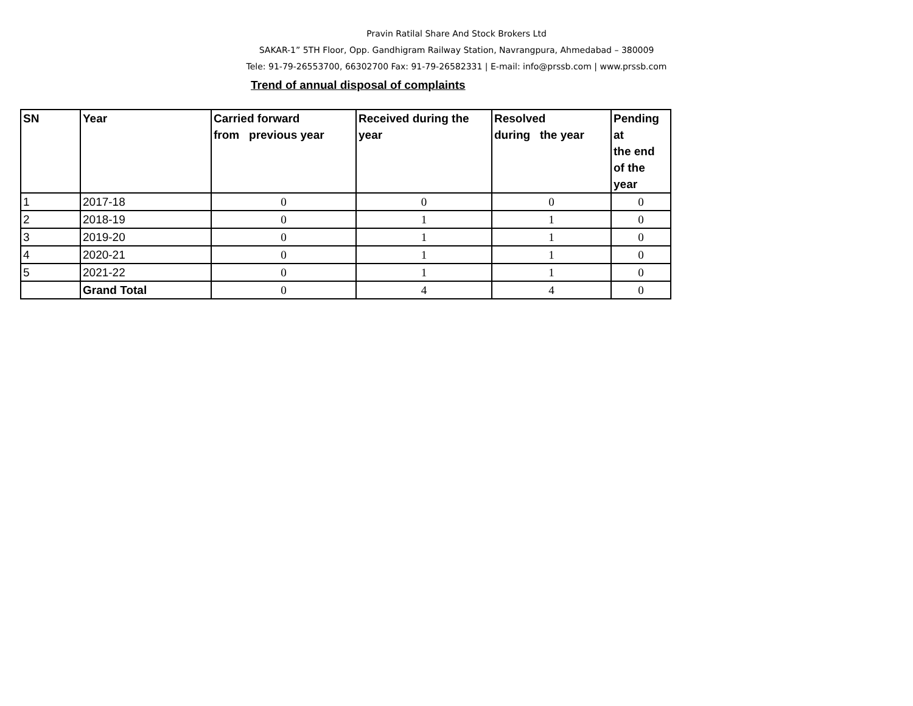Pravin Ratilal Share And Stock Brokers Ltd
SAKAR-1” 5TH Floor, Opp. Gandhigram Railway Station, Navrangpura, Ahmedabad – 380009
Tele: 91-79-26553700, 66302700 Fax: 91-79-26582331 | E-mail: info@prssb.com | www.prssb.com
Trend of annual disposal of complaints
| SN | Year | Carried forward from previous year | Received during the year | Resolved during the year | Pending at the end of the year |
| --- | --- | --- | --- | --- | --- |
| 1 | 2017-18 | 0 | 0 | 0 | 0 |
| 2 | 2018-19 | 0 | 1 | 1 | 0 |
| 3 | 2019-20 | 0 | 1 | 1 | 0 |
| 4 | 2020-21 | 0 | 1 | 1 | 0 |
| 5 | 2021-22 | 0 | 1 | 1 | 0 |
| | Grand Total | 0 | 4 | 4 | 0 |